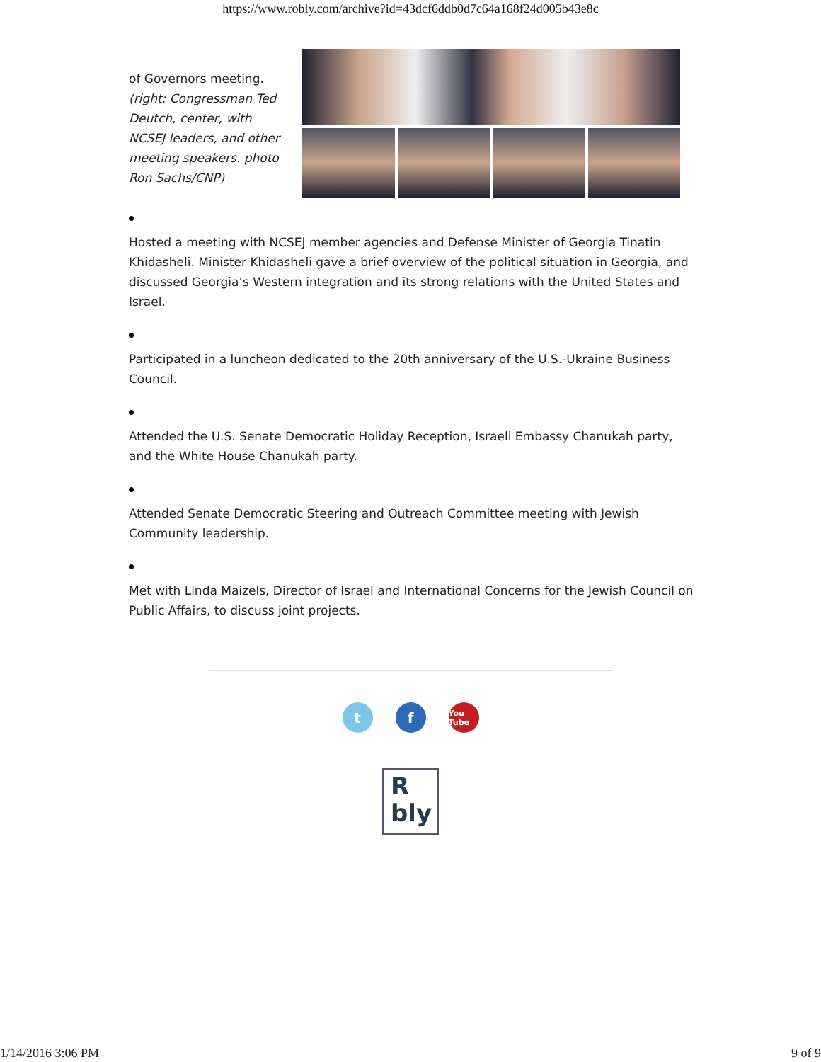https://www.robly.com/archive?id=43dcf6ddb0d7c64a168f24d005b43e8c
of Governors meeting. (right: Congressman Ted Deutch, center, with NCSEJ leaders, and other meeting speakers. photo Ron Sachs/CNP)
Hosted a meeting with NCSEJ member agencies and Defense Minister of Georgia Tinatin Khidasheli. Minister Khidasheli gave a brief overview of the political situation in Georgia, and discussed Georgia’s Western integration and its strong relations with the United States and Israel.
Participated in a luncheon dedicated to the 20th anniversary of the U.S.-Ukraine Business Council.
Attended the U.S. Senate Democratic Holiday Reception, Israeli Embassy Chanukah party, and the White House Chanukah party.
Attended Senate Democratic Steering and Outreach Committee meeting with Jewish Community leadership.
Met with Linda Maizels, Director of Israel and International Concerns for the Jewish Council on Public Affairs, to discuss joint projects.
t f
You Tube
R
bly
1/14/2016 3:06 PM 9 of 9